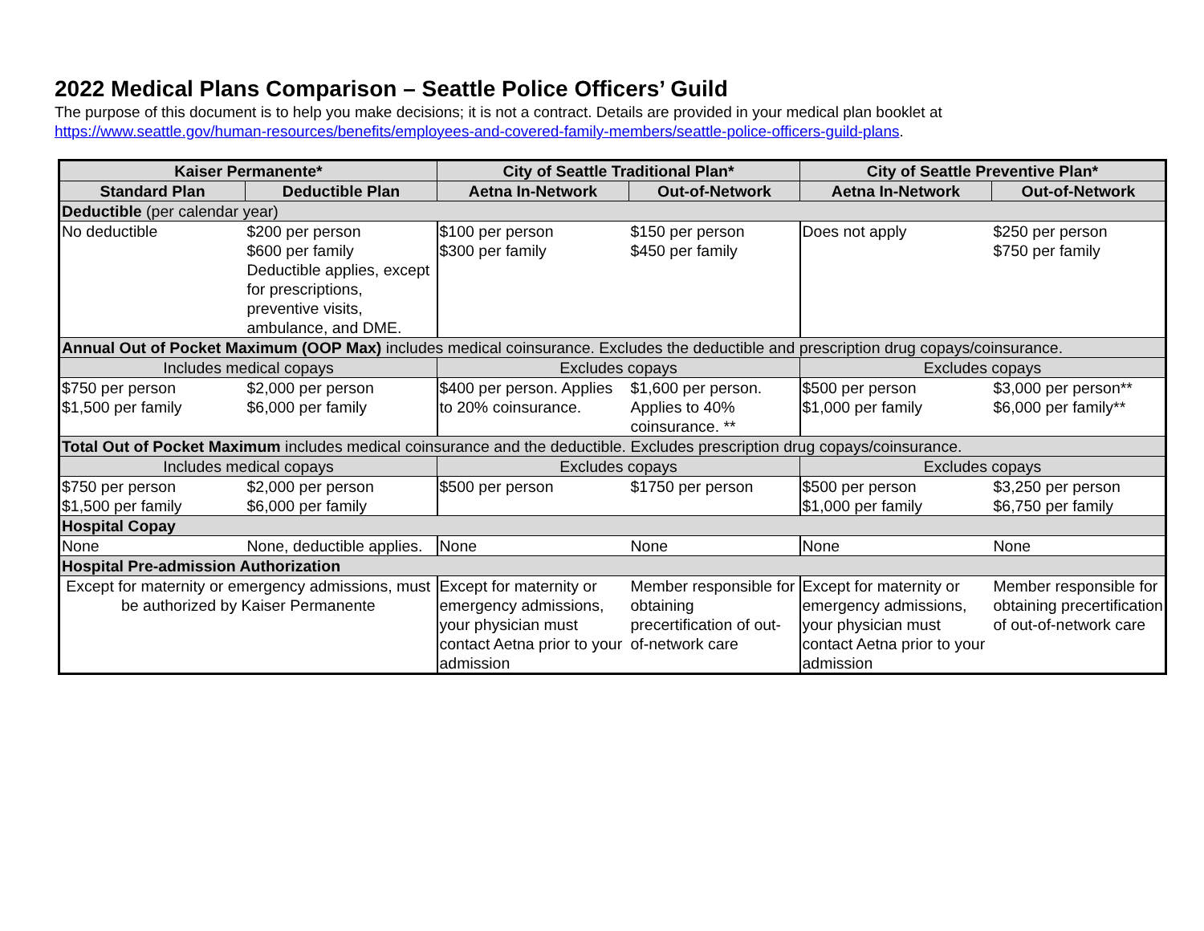2022 Medical Plans Comparison – Seattle Police Officers’ Guild
The purpose of this document is to help you make decisions; it is not a contract. Details are provided in your medical plan booklet at
https://www.seattle.gov/human-resources/benefits/employees-and-covered-family-members/seattle-police-officers-guild-plans.
| Kaiser Permanente* | | City of Seattle Traditional Plan* | | City of Seattle Preventive Plan* | |
| --- | --- | --- | --- | --- | --- |
| Standard Plan | Deductible Plan | Aetna In-Network | Out-of-Network | Aetna In-Network | Out-of-Network |
| Deductible (per calendar year) | | | | | |
| No deductible | $200 per person $600 per family Deductible applies, except for prescriptions, preventive visits, ambulance, and DME. | $100 per person $300 per family | $150 per person $450 per family | Does not apply | $250 per person $750 per family |
| Annual Out of Pocket Maximum (OOP Max) includes medical coinsurance. Excludes the deductible and prescription drug copays/coinsurance. | | | | | |
| Includes medical copays | | Excludes copays | | Excludes copays | |
| $750 per person $1,500 per family | $2,000 per person $6,000 per family | $400 per person. Applies to 20% coinsurance. | $1,600 per person. Applies to 40% coinsurance. ** | $500 per person $1,000 per family | $3,000 per person** $6,000 per family** |
| Total Out of Pocket Maximum includes medical coinsurance and the deductible. Excludes prescription drug copays/coinsurance. | | | | | |
| Includes medical copays | | Excludes copays | | Excludes copays | |
| $750 per person $1,500 per family | $2,000 per person $6,000 per family | $500 per person | $1750 per person | $500 per person $1,000 per family | $3,250 per person $6,750 per family |
| Hospital Copay | | | | | |
| None | None, deductible applies. | None | None | None | None |
| Hospital Pre-admission Authorization | | | | | |
| Except for maternity or emergency admissions, must be authorized by Kaiser Permanente | | Except for maternity or emergency admissions, your physician must contact Aetna prior to your admission | Member responsible for obtaining precertification of out-of-network care | Except for maternity or emergency admissions, your physician must contact Aetna prior to your admission | Member responsible for obtaining precertification of out-of-network care |